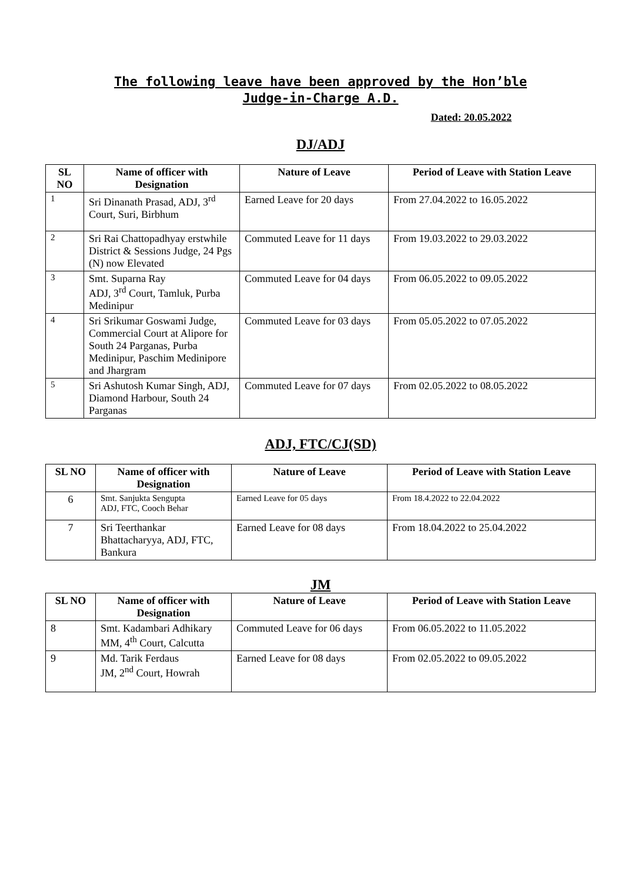The following leave have been approved by the Hon’ble
Judge-in-Charge A.D.
Dated: 20.05.2022
DJ/ADJ
| SL NO | Name of officer with Designation | Nature of Leave | Period of Leave with Station Leave |
| --- | --- | --- | --- |
| 1 | Sri Dinanath Prasad, ADJ, 3<sup>rd</sup> Court, Suri, Birbhum | Earned Leave for 20 days | From 27.04.2022 to 16.05.2022 |
| 2 | Sri Rai Chattopadhyay erstwhile District & Sessions Judge, 24 Pgs (N) now Elevated | Commuted Leave for 11 days | From 19.03.2022 to 29.03.2022 |
| 3 | Smt. Suparna Ray ADJ, 3<sup>rd</sup> Court, Tamluk, Purba Medinipur | Commuted Leave for 04 days | From 06.05.2022 to 09.05.2022 |
| 4 | Sri Srikumar Goswami Judge, Commercial Court at Alipore for South 24 Parganas, Purba Medinipur, Paschim Medinipore and Jhargram | Commuted Leave for 03 days | From 05.05.2022 to 07.05.2022 |
| 5 | Sri Ashutosh Kumar Singh, ADJ, Diamond Harbour, South 24 Parganas | Commuted Leave for 07 days | From 02.05.2022 to 08.05.2022 |
ADJ, FTC/CJ(SD)
| SL NO | Name of officer with Designation | Nature of Leave | Period of Leave with Station Leave |
| --- | --- | --- | --- |
| 6 | Smt. Sanjukta Sengupta ADJ, FTC, Cooch Behar | Earned Leave for 05 days | From 18.4.2022 to 22.04.2022 |
| 7 | Sri Teerthankar Bhattacharyya, ADJ, FTC, Bankura | Earned Leave for 08 days | From 18.04.2022 to 25.04.2022 |
JM
| SL NO | Name of officer with Designation | Nature of Leave | Period of Leave with Station Leave |
| --- | --- | --- | --- |
| 8 | Smt. Kadambari Adhikary MM, 4<sup>th</sup> Court, Calcutta | Commuted Leave for 06 days | From 06.05.2022 to 11.05.2022 |
| 9 | Md. Tarik Ferdaus JM, 2<sup>nd</sup> Court, Howrah | Earned Leave for 08 days | From 02.05.2022 to 09.05.2022 |